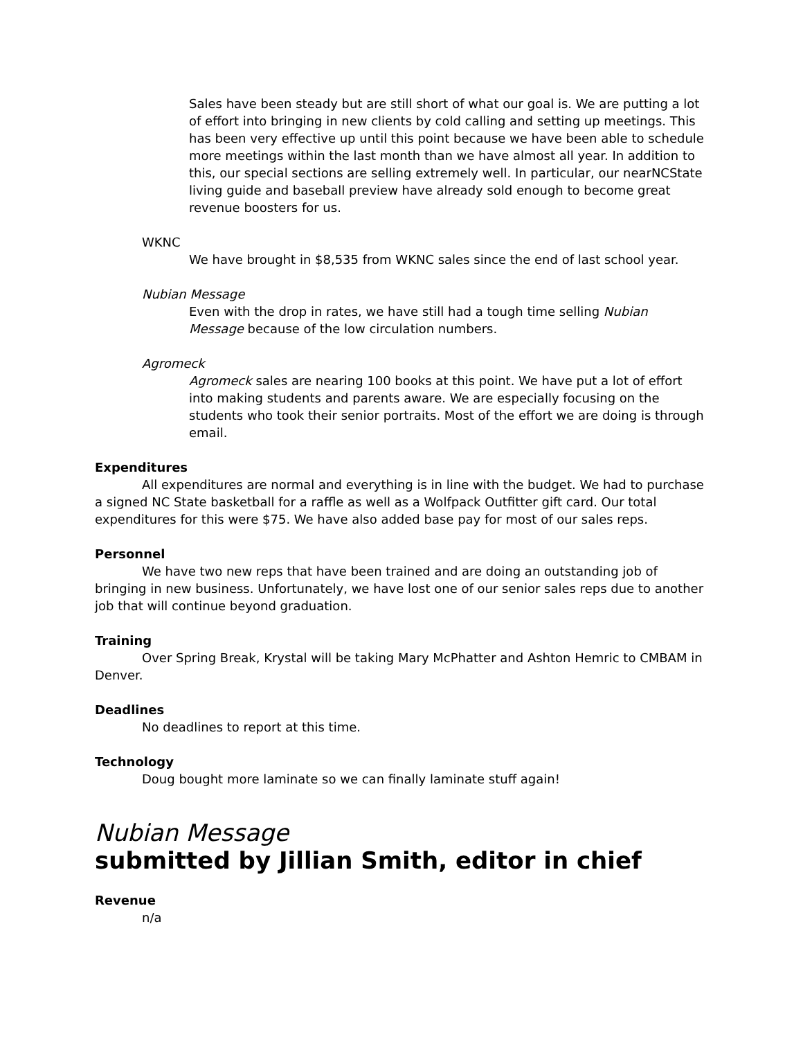Sales have been steady but are still short of what our goal is. We are putting a lot of effort into bringing in new clients by cold calling and setting up meetings. This has been very effective up until this point because we have been able to schedule more meetings within the last month than we have almost all year. In addition to this, our special sections are selling extremely well. In particular, our nearNCState living guide and baseball preview have already sold enough to become great revenue boosters for us.
WKNC
We have brought in $8,535 from WKNC sales since the end of last school year.
Nubian Message
Even with the drop in rates, we have still had a tough time selling Nubian Message because of the low circulation numbers.
Agromeck
Agromeck sales are nearing 100 books at this point. We have put a lot of effort into making students and parents aware. We are especially focusing on the students who took their senior portraits. Most of the effort we are doing is through email.
Expenditures
All expenditures are normal and everything is in line with the budget. We had to purchase a signed NC State basketball for a raffle as well as a Wolfpack Outfitter gift card. Our total expenditures for this were $75. We have also added base pay for most of our sales reps.
Personnel
We have two new reps that have been trained and are doing an outstanding job of bringing in new business. Unfortunately, we have lost one of our senior sales reps due to another job that will continue beyond graduation.
Training
Over Spring Break, Krystal will be taking Mary McPhatter and Ashton Hemric to CMBAM in Denver.
Deadlines
No deadlines to report at this time.
Technology
Doug bought more laminate so we can finally laminate stuff again!
Nubian Message
submitted by Jillian Smith, editor in chief
Revenue
n/a